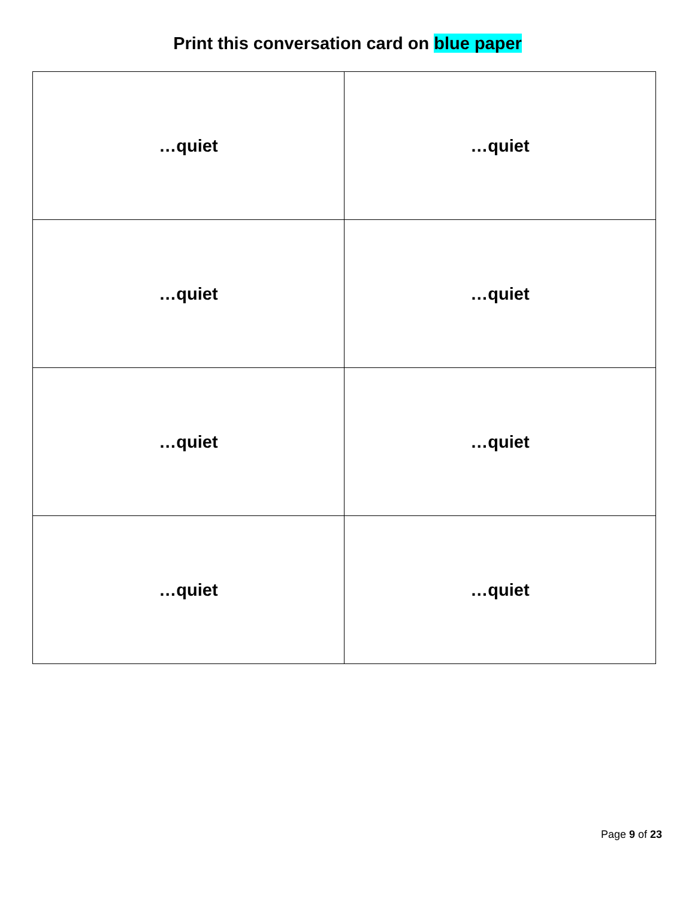Print this conversation card on blue paper
| …quiet | …quiet |
| …quiet | …quiet |
| …quiet | …quiet |
| …quiet | …quiet |
Page 9 of 23